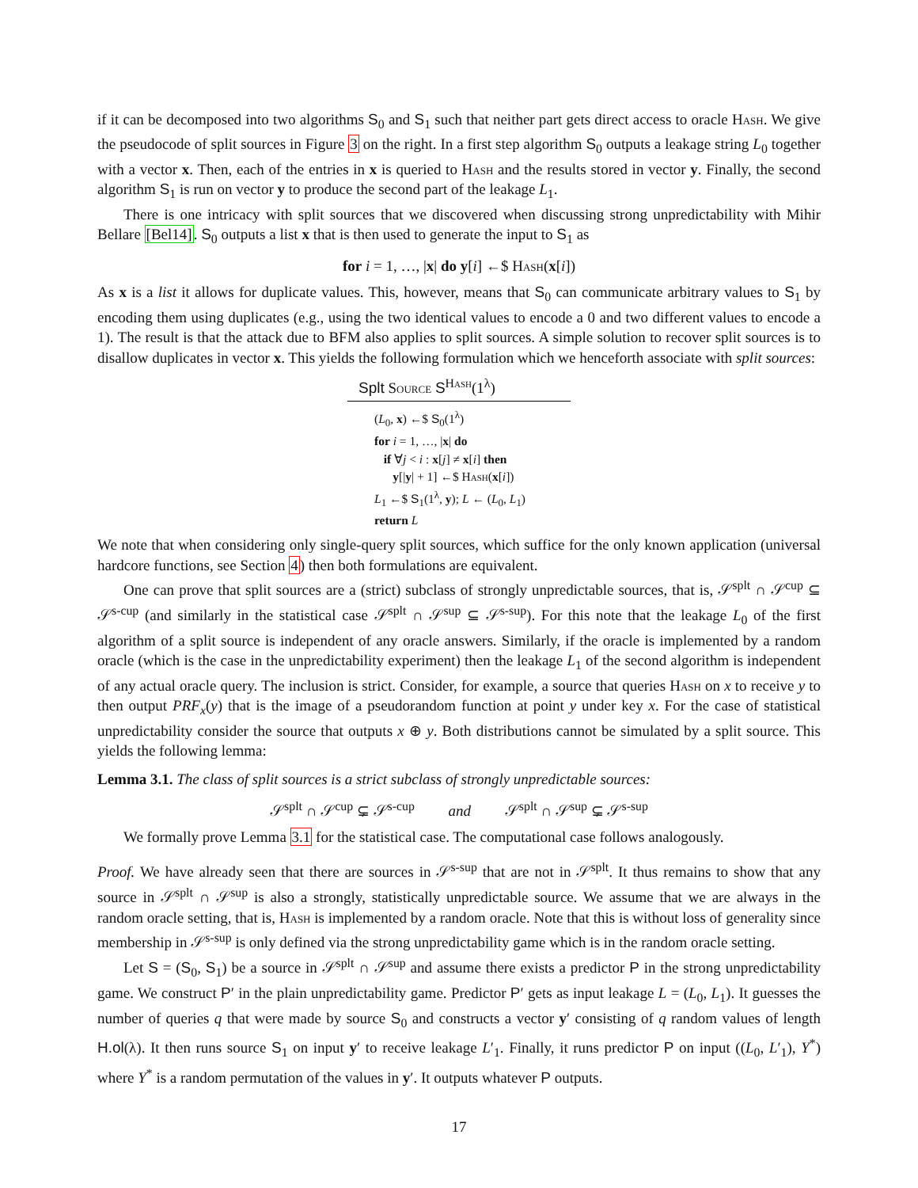if it can be decomposed into two algorithms S<sub>0</sub> and S<sub>1</sub> such that neither part gets direct access to oracle Hash. We give the pseudocode of split sources in Figure 3 on the right. In a first step algorithm S<sub>0</sub> outputs a leakage string L<sub>0</sub> together with a vector x. Then, each of the entries in x is queried to Hash and the results stored in vector y. Finally, the second algorithm S<sub>1</sub> is run on vector y to produce the second part of the leakage L<sub>1</sub>.
There is one intricacy with split sources that we discovered when discussing strong unpredictability with Mihir Bellare [Bel14]. S<sub>0</sub> outputs a list x that is then used to generate the input to S<sub>1</sub> as
for i = 1, …, |x| do y[i] ←$ Hash(x[i])
As x is a list it allows for duplicate values. This, however, means that S<sub>0</sub> can communicate arbitrary values to S<sub>1</sub> by encoding them using duplicates (e.g., using the two identical values to encode a 0 and two different values to encode a 1). The result is that the attack due to BFM also applies to split sources. A simple solution to recover split sources is to disallow duplicates in vector x. This yields the following formulation which we henceforth associate with split sources:
Splt Source S<sup>Hash</sup>(1<sup>λ</sup>)
(L<sub>0</sub>, x) ←$ S<sub>0</sub>(1<sup>λ</sup>)
for i = 1, …, |x| do
if ∀j < i : x[j] ≠ x[i] then
y[|y| + 1] ←$ Hash(x[i])
L<sub>1</sub> ←$ S<sub>1</sub>(1<sup>λ</sup>, y); L ← (L<sub>0</sub>, L<sub>1</sub>)
return L
We note that when considering only single-query split sources, which suffice for the only known application (universal hardcore functions, see Section 4) then both formulations are equivalent.
One can prove that split sources are a (strict) subclass of strongly unpredictable sources, that is, 𝒮<sup>splt</sup> ∩ 𝒮<sup>cup</sup> ⊆ 𝒮<sup>s-cup</sup> (and similarly in the statistical case 𝒮<sup>splt</sup> ∩ 𝒮<sup>sup</sup> ⊆ 𝒮<sup>s-sup</sup>). For this note that the leakage L<sub>0</sub> of the first algorithm of a split source is independent of any oracle answers. Similarly, if the oracle is implemented by a random oracle (which is the case in the unpredictability experiment) then the leakage L<sub>1</sub> of the second algorithm is independent of any actual oracle query. The inclusion is strict. Consider, for example, a source that queries Hash on x to receive y to then output PRF<sub>x</sub>(y) that is the image of a pseudorandom function at point y under key x. For the case of statistical unpredictability consider the source that outputs x ⊕ y. Both distributions cannot be simulated by a split source. This yields the following lemma:
Lemma 3.1. The class of split sources is a strict subclass of strongly unpredictable sources:
𝒮<sup>splt</sup> ∩ 𝒮<sup>cup</sup> ⊊ 𝒮<sup>s-cup</sup> and 𝒮<sup>splt</sup> ∩ 𝒮<sup>sup</sup> ⊊ 𝒮<sup>s-sup</sup>
We formally prove Lemma 3.1 for the statistical case. The computational case follows analogously.
Proof. We have already seen that there are sources in 𝒮<sup>s-sup</sup> that are not in 𝒮<sup>splt</sup>. It thus remains to show that any source in 𝒮<sup>splt</sup> ∩ 𝒮<sup>sup</sup> is also a strongly, statistically unpredictable source. We assume that we are always in the random oracle setting, that is, Hash is implemented by a random oracle. Note that this is without loss of generality since membership in 𝒮<sup>s-sup</sup> is only defined via the strong unpredictability game which is in the random oracle setting.
Let S = (S<sub>0</sub>, S<sub>1</sub>) be a source in 𝒮<sup>splt</sup> ∩ 𝒮<sup>sup</sup> and assume there exists a predictor P in the strong unpredictability game. We construct P′ in the plain unpredictability game. Predictor P′ gets as input leakage L = (L<sub>0</sub>, L<sub>1</sub>). It guesses the number of queries q that were made by source S<sub>0</sub> and constructs a vector y′ consisting of q random values of length H.ol(λ). It then runs source S<sub>1</sub> on input y′ to receive leakage L′<sub>1</sub>. Finally, it runs predictor P on input ((L<sub>0</sub>, L′<sub>1</sub>), Y<sup>*</sup>) where Y<sup>*</sup> is a random permutation of the values in y′. It outputs whatever P outputs.
17